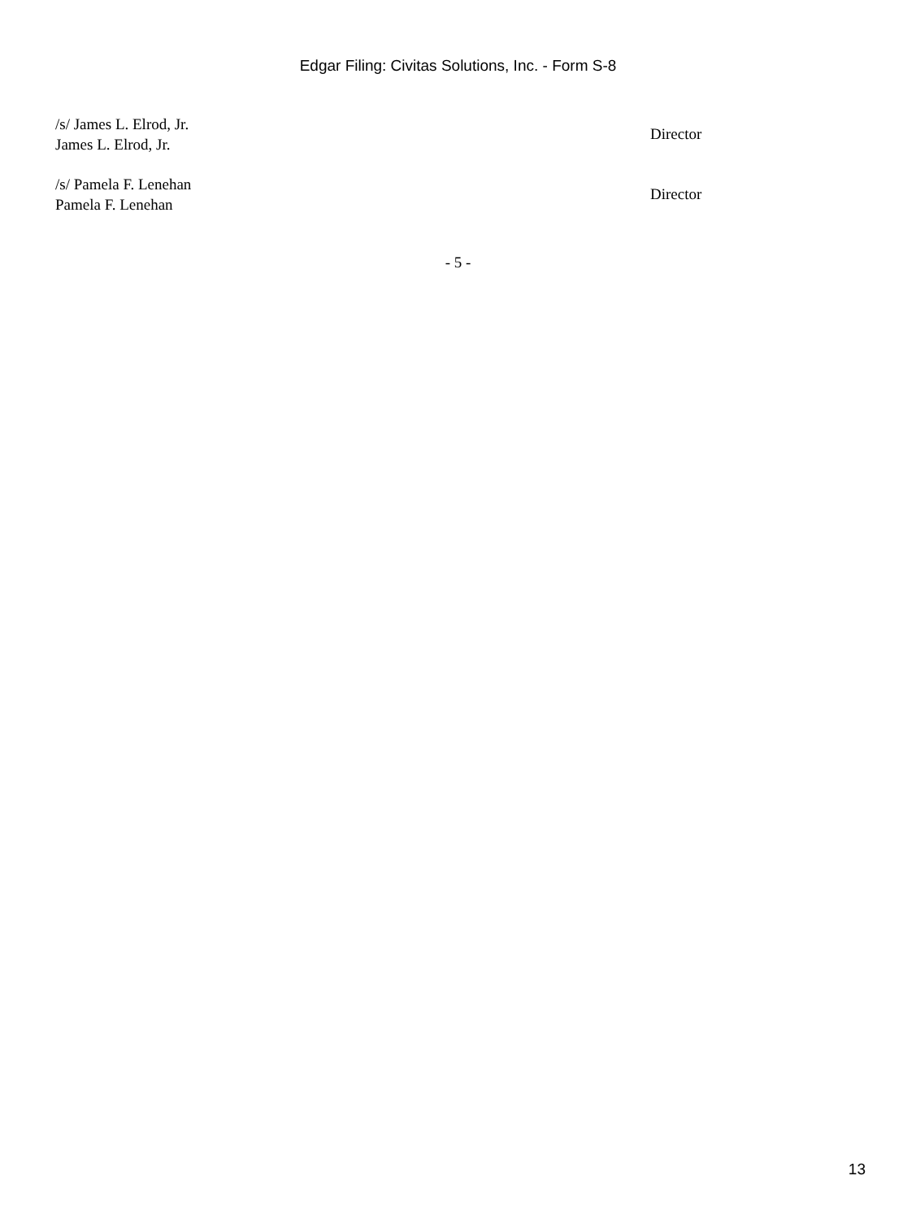Edgar Filing: Civitas Solutions, Inc. - Form S-8
/s/ James L. Elrod, Jr.
James L. Elrod, Jr.
Director
/s/ Pamela F. Lenehan
Pamela F. Lenehan
Director
- 5 -
13